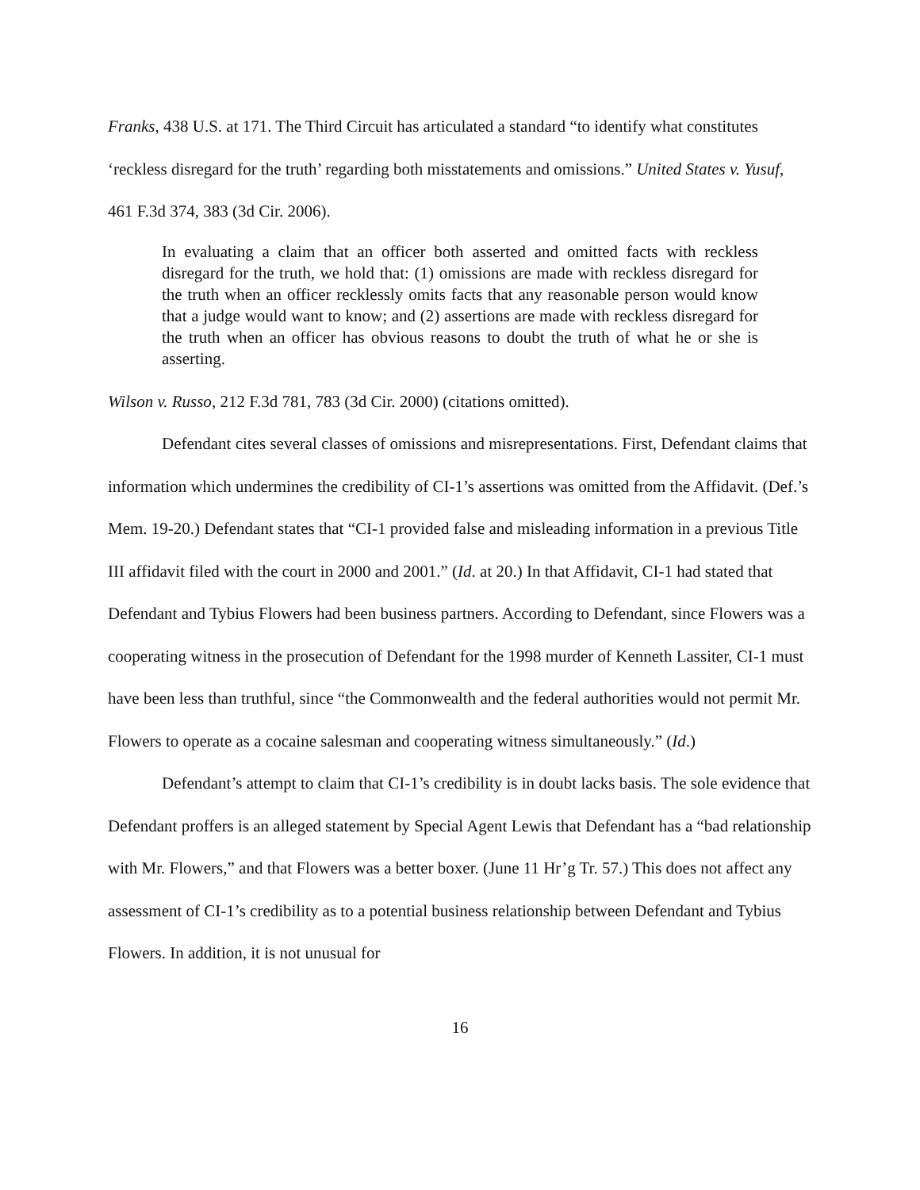Franks, 438 U.S. at 171. The Third Circuit has articulated a standard “to identify what constitutes ‘reckless disregard for the truth’ regarding both misstatements and omissions.” United States v. Yusuf, 461 F.3d 374, 383 (3d Cir. 2006).
In evaluating a claim that an officer both asserted and omitted facts with reckless disregard for the truth, we hold that: (1) omissions are made with reckless disregard for the truth when an officer recklessly omits facts that any reasonable person would know that a judge would want to know; and (2) assertions are made with reckless disregard for the truth when an officer has obvious reasons to doubt the truth of what he or she is asserting.
Wilson v. Russo, 212 F.3d 781, 783 (3d Cir. 2000) (citations omitted).
Defendant cites several classes of omissions and misrepresentations. First, Defendant claims that information which undermines the credibility of CI-1’s assertions was omitted from the Affidavit. (Def.’s Mem. 19-20.) Defendant states that “CI-1 provided false and misleading information in a previous Title III affidavit filed with the court in 2000 and 2001.” (Id. at 20.) In that Affidavit, CI-1 had stated that Defendant and Tybius Flowers had been business partners. According to Defendant, since Flowers was a cooperating witness in the prosecution of Defendant for the 1998 murder of Kenneth Lassiter, CI-1 must have been less than truthful, since “the Commonwealth and the federal authorities would not permit Mr. Flowers to operate as a cocaine salesman and cooperating witness simultaneously.” (Id.)
Defendant’s attempt to claim that CI-1’s credibility is in doubt lacks basis. The sole evidence that Defendant proffers is an alleged statement by Special Agent Lewis that Defendant has a “bad relationship with Mr. Flowers,” and that Flowers was a better boxer. (June 11 Hr’g Tr. 57.) This does not affect any assessment of CI-1’s credibility as to a potential business relationship between Defendant and Tybius Flowers. In addition, it is not unusual for
16